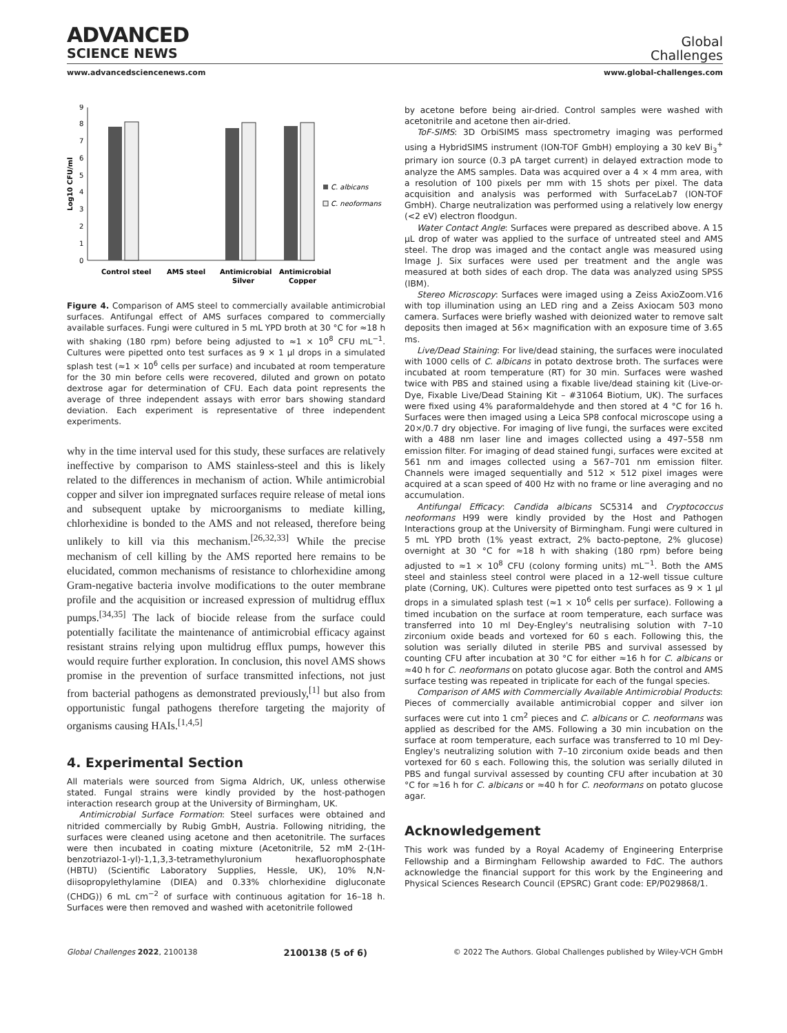ADVANCED
SCIENCE NEWS
Global
Challenges
www.advancedsciencenews.com www.global-challenges.com
Log10 CFU/ml
0
1
2
3
4
5
6
7
8
9
C. albicans
C. neoformans
Control steel
AMS steel
Antimicrobial
Silver
Antimicrobial
Copper
Figure 4. Comparison of AMS steel to commercially available antimicrobial surfaces. Antifungal effect of AMS surfaces compared to commercially available surfaces. Fungi were cultured in 5 mL YPD broth at 30 °C for ≈18 h with shaking (180 rpm) before being adjusted to ≈1 × 10<sup>8</sup> CFU mL<sup>−1</sup>. Cultures were pipetted onto test surfaces as 9 × 1 µl drops in a simulated splash test (≈1 × 10<sup>6</sup> cells per surface) and incubated at room temperature for the 30 min before cells were recovered, diluted and grown on potato dextrose agar for determination of CFU. Each data point represents the average of three independent assays with error bars showing standard deviation. Each experiment is representative of three independent experiments.
why in the time interval used for this study, these surfaces are relatively ineffective by comparison to AMS stainless-steel and this is likely related to the differences in mechanism of action. While antimicrobial copper and silver ion impregnated surfaces require release of metal ions and subsequent uptake by microorganisms to mediate killing, chlorhexidine is bonded to the AMS and not released, therefore being unlikely to kill via this mechanism.<sup>[26,32,33]</sup> While the precise mechanism of cell killing by the AMS reported here remains to be elucidated, common mechanisms of resistance to chlorhexidine among Gram-negative bacteria involve modifications to the outer membrane profile and the acquisition or increased expression of multidrug efflux pumps.<sup>[34,35]</sup> The lack of biocide release from the surface could potentially facilitate the maintenance of antimicrobial efficacy against resistant strains relying upon multidrug efflux pumps, however this would require further exploration. In conclusion, this novel AMS shows promise in the prevention of surface transmitted infections, not just from bacterial pathogens as demonstrated previously,<sup>[1]</sup> but also from opportunistic fungal pathogens therefore targeting the majority of organisms causing HAIs.<sup>[1,4,5]</sup>
4. Experimental Section
All materials were sourced from Sigma Aldrich, UK, unless otherwise stated. Fungal strains were kindly provided by the host-pathogen interaction research group at the University of Birmingham, UK.
Antimicrobial Surface Formation: Steel surfaces were obtained and nitrided commercially by Rubig GmbH, Austria. Following nitriding, the surfaces were cleaned using acetone and then acetonitrile. The surfaces were then incubated in coating mixture (Acetonitrile, 52 mM 2-(1H-benzotriazol-1-yl)-1,1,3,3-tetramethyluronium hexafluorophosphate (HBTU) (Scientific Laboratory Supplies, Hessle, UK), 10% N,N-diisopropylethylamine (DIEA) and 0.33% chlorhexidine digluconate (CHDG)) 6 mL cm<sup>−2</sup> of surface with continuous agitation for 16–18 h. Surfaces were then removed and washed with acetonitrile followed
by acetone before being air-dried. Control samples were washed with acetonitrile and acetone then air-dried.
ToF-SIMS: 3D OrbiSIMS mass spectrometry imaging was performed using a HybridSIMS instrument (ION-TOF GmbH) employing a 30 keV Bi<sub>3</sub><sup>+</sup> primary ion source (0.3 pA target current) in delayed extraction mode to analyze the AMS samples. Data was acquired over a 4 × 4 mm area, with a resolution of 100 pixels per mm with 15 shots per pixel. The data acquisition and analysis was performed with SurfaceLab7 (ION-TOF GmbH). Charge neutralization was performed using a relatively low energy (<2 eV) electron floodgun.
Water Contact Angle: Surfaces were prepared as described above. A 15 µL drop of water was applied to the surface of untreated steel and AMS steel. The drop was imaged and the contact angle was measured using Image J. Six surfaces were used per treatment and the angle was measured at both sides of each drop. The data was analyzed using SPSS (IBM).
Stereo Microscopy: Surfaces were imaged using a Zeiss AxioZoom.V16 with top illumination using an LED ring and a Zeiss Axiocam 503 mono camera. Surfaces were briefly washed with deionized water to remove salt deposits then imaged at 56× magnification with an exposure time of 3.65 ms.
Live/Dead Staining: For live/dead staining, the surfaces were inoculated with 1000 cells of C. albicans in potato dextrose broth. The surfaces were incubated at room temperature (RT) for 30 min. Surfaces were washed twice with PBS and stained using a fixable live/dead staining kit (Live-or-Dye, Fixable Live/Dead Staining Kit – #31064 Biotium, UK). The surfaces were fixed using 4% paraformaldehyde and then stored at 4 °C for 16 h. Surfaces were then imaged using a Leica SP8 confocal microscope using a 20×/0.7 dry objective. For imaging of live fungi, the surfaces were excited with a 488 nm laser line and images collected using a 497–558 nm emission filter. For imaging of dead stained fungi, surfaces were excited at 561 nm and images collected using a 567–701 nm emission filter. Channels were imaged sequentially and 512 × 512 pixel images were acquired at a scan speed of 400 Hz with no frame or line averaging and no accumulation.
Antifungal Efficacy: Candida albicans SC5314 and Cryptococcus neoformans H99 were kindly provided by the Host and Pathogen Interactions group at the University of Birmingham. Fungi were cultured in 5 mL YPD broth (1% yeast extract, 2% bacto-peptone, 2% glucose) overnight at 30 °C for ≈18 h with shaking (180 rpm) before being adjusted to ≈1 × 10<sup>8</sup> CFU (colony forming units) mL<sup>−1</sup>. Both the AMS steel and stainless steel control were placed in a 12-well tissue culture plate (Corning, UK). Cultures were pipetted onto test surfaces as 9 × 1 µl drops in a simulated splash test (≈1 × 10<sup>6</sup> cells per surface). Following a timed incubation on the surface at room temperature, each surface was transferred into 10 ml Dey-Engley's neutralising solution with 7–10 zirconium oxide beads and vortexed for 60 s each. Following this, the solution was serially diluted in sterile PBS and survival assessed by counting CFU after incubation at 30 °C for either ≈16 h for C. albicans or ≈40 h for C. neoformans on potato glucose agar. Both the control and AMS surface testing was repeated in triplicate for each of the fungal species.
Comparison of AMS with Commercially Available Antimicrobial Products: Pieces of commercially available antimicrobial copper and silver ion surfaces were cut into 1 cm<sup>2</sup> pieces and C. albicans or C. neoformans was applied as described for the AMS. Following a 30 min incubation on the surface at room temperature, each surface was transferred to 10 ml Dey-Engley's neutralizing solution with 7–10 zirconium oxide beads and then vortexed for 60 s each. Following this, the solution was serially diluted in PBS and fungal survival assessed by counting CFU after incubation at 30 °C for ≈16 h for C. albicans or ≈40 h for C. neoformans on potato glucose agar.
Acknowledgement
This work was funded by a Royal Academy of Engineering Enterprise Fellowship and a Birmingham Fellowship awarded to FdC. The authors acknowledge the financial support for this work by the Engineering and Physical Sciences Research Council (EPSRC) Grant code: EP/P029868/1.
Global Challenges 2022, 2100138 2100138 (5 of 6) © 2022 The Authors. Global Challenges published by Wiley-VCH GmbH